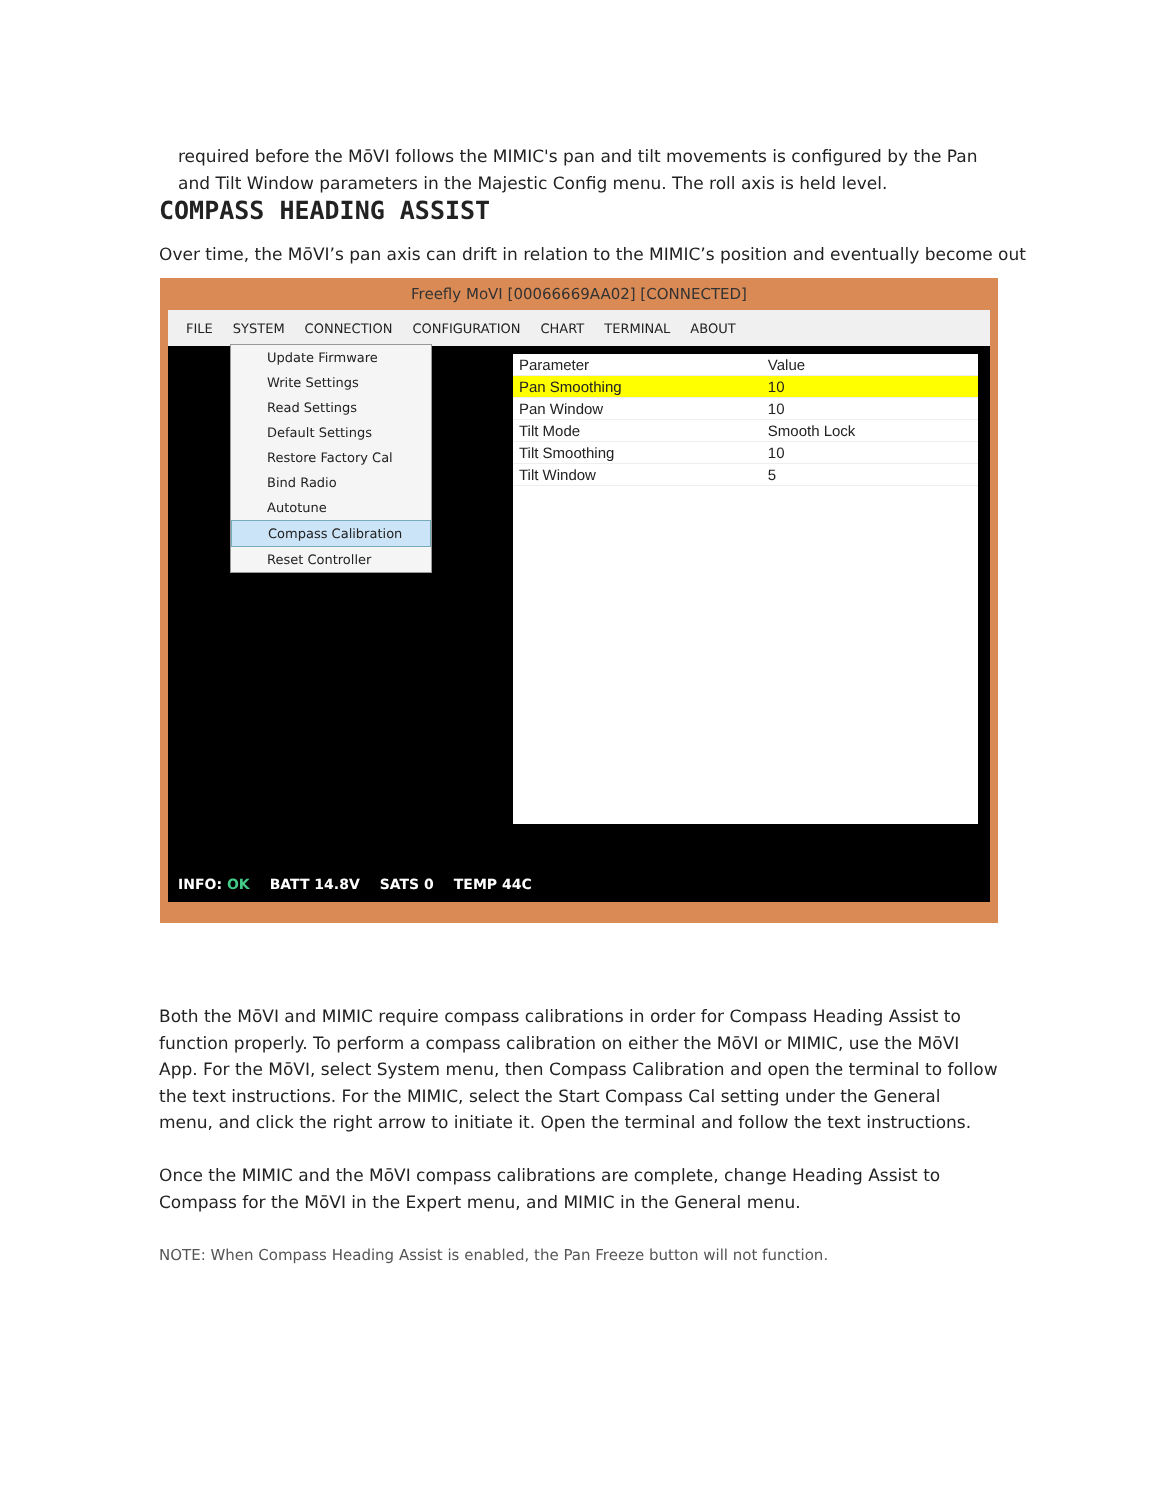required before the MōVI follows the MIMIC's pan and tilt movements is configured by the Pan and Tilt Window parameters in the Majestic Config menu. The roll axis is held level.
COMPASS HEADING ASSIST
Over time, the MōVI’s pan axis can drift in relation to the MIMIC’s position and eventually become out
Freefly MoVI [00066669AA02] [CONNECTED]
FILE SYSTEM CONNECTION CONFIGURATION CHART TERMINAL ABOUT
Update Firmware
Write Settings
Read Settings
Default Settings
Restore Factory Cal
Bind Radio
Autotune
Compass Calibration
Reset Controller
| Parameter | Value |
| --- | --- |
| Pan Smoothing | 10 |
| Pan Window | 10 |
| Tilt Mode | Smooth Lock |
| Tilt Smoothing | 10 |
| Tilt Window | 5 |
INFO: OK BATT 14.8V SATS 0 TEMP 44C
Both the MōVI and MIMIC require compass calibrations in order for Compass Heading Assist to function properly. To perform a compass calibration on either the MōVI or MIMIC, use the MōVI App. For the MōVI, select System menu, then Compass Calibration and open the terminal to follow the text instructions. For the MIMIC, select the Start Compass Cal setting under the General menu, and click the right arrow to initiate it. Open the terminal and follow the text instructions.
Once the MIMIC and the MōVI compass calibrations are complete, change Heading Assist to Compass for the MōVI in the Expert menu, and MIMIC in the General menu.
NOTE: When Compass Heading Assist is enabled, the Pan Freeze button will not function.